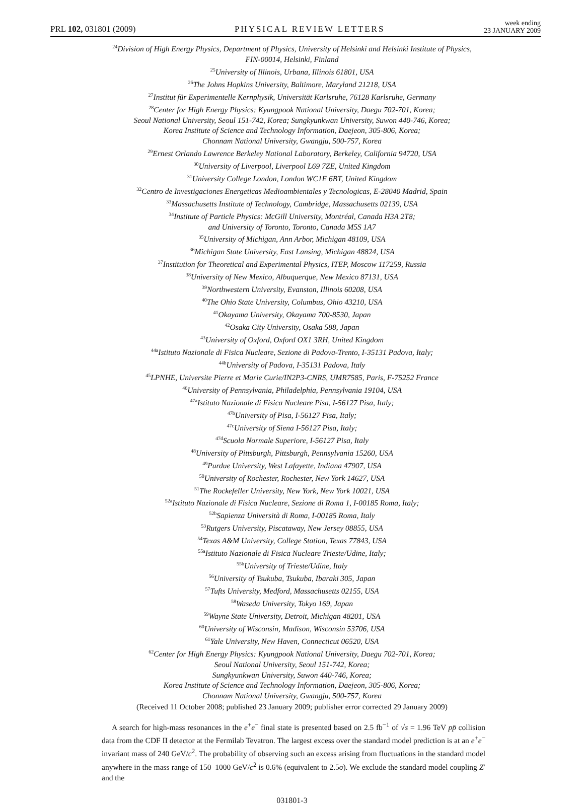PRL 102, 031801 (2009) PHYSICAL REVIEW LETTERS week ending
23 JANUARY 2009
<sup>24</sup> Division of High Energy Physics, Department of Physics, University of Helsinki and Helsinki Institute of Physics,
FIN-00014, Helsinki, Finland
<sup>25</sup> University of Illinois, Urbana, Illinois 61801, USA
<sup>26</sup> The Johns Hopkins University, Baltimore, Maryland 21218, USA
<sup>27</sup> Institut für Experimentelle Kernphysik, Universität Karlsruhe, 76128 Karlsruhe, Germany
<sup>28</sup> Center for High Energy Physics: Kyungpook National University, Daegu 702-701, Korea;
Seoul National University, Seoul 151-742, Korea; Sungkyunkwan University, Suwon 440-746, Korea;
Korea Institute of Science and Technology Information, Daejeon, 305-806, Korea;
Chonnam National University, Gwangju, 500-757, Korea
<sup>29</sup> Ernest Orlando Lawrence Berkeley National Laboratory, Berkeley, California 94720, USA
<sup>30</sup> University of Liverpool, Liverpool L69 7ZE, United Kingdom
<sup>31</sup> University College London, London WC1E 6BT, United Kingdom
<sup>32</sup> Centro de Investigaciones Energeticas Medioambientales y Tecnologicas, E-28040 Madrid, Spain
<sup>33</sup> Massachusetts Institute of Technology, Cambridge, Massachusetts 02139, USA
<sup>34</sup> Institute of Particle Physics: McGill University, Montréal, Canada H3A 2T8;
and University of Toronto, Toronto, Canada M5S 1A7
<sup>35</sup> University of Michigan, Ann Arbor, Michigan 48109, USA
<sup>36</sup> Michigan State University, East Lansing, Michigan 48824, USA
<sup>37</sup> Institution for Theoretical and Experimental Physics, ITEP, Moscow 117259, Russia
<sup>38</sup> University of New Mexico, Albuquerque, New Mexico 87131, USA
<sup>39</sup> Northwestern University, Evanston, Illinois 60208, USA
<sup>40</sup> The Ohio State University, Columbus, Ohio 43210, USA
<sup>41</sup> Okayama University, Okayama 700-8530, Japan
<sup>42</sup> Osaka City University, Osaka 588, Japan
<sup>43</sup> University of Oxford, Oxford OX1 3RH, United Kingdom
<sup>44a</sup>Istituto Nazionale di Fisica Nucleare, Sezione di Padova-Trento, I-35131 Padova, Italy;
<sup>44b</sup>University of Padova, I-35131 Padova, Italy
<sup>45</sup> LPNHE, Universite Pierre et Marie Curie/IN2P3-CNRS, UMR7585, Paris, F-75252 France
<sup>46</sup> University of Pennsylvania, Philadelphia, Pennsylvania 19104, USA
<sup>47a</sup>Istituto Nazionale di Fisica Nucleare Pisa, I-56127 Pisa, Italy;
<sup>47b</sup>University of Pisa, I-56127 Pisa, Italy;
<sup>47c</sup>University of Siena I-56127 Pisa, Italy;
<sup>47d</sup>Scuola Normale Superiore, I-56127 Pisa, Italy
<sup>48</sup> University of Pittsburgh, Pittsburgh, Pennsylvania 15260, USA
<sup>49</sup> Purdue University, West Lafayette, Indiana 47907, USA
<sup>50</sup> University of Rochester, Rochester, New York 14627, USA
<sup>51</sup> The Rockefeller University, New York, New York 10021, USA
<sup>52a</sup>Istituto Nazionale di Fisica Nucleare, Sezione di Roma 1, I-00185 Roma, Italy;
<sup>52b</sup>Sapienza Università di Roma, I-00185 Roma, Italy
<sup>53</sup> Rutgers University, Piscataway, New Jersey 08855, USA
<sup>54</sup> Texas A&M University, College Station, Texas 77843, USA
<sup>55a</sup>Istituto Nazionale di Fisica Nucleare Trieste/Udine, Italy;
<sup>55b</sup>University of Trieste/Udine, Italy
<sup>56</sup> University of Tsukuba, Tsukuba, Ibaraki 305, Japan
<sup>57</sup> Tufts University, Medford, Massachusetts 02155, USA
<sup>58</sup> Waseda University, Tokyo 169, Japan
<sup>59</sup> Wayne State University, Detroit, Michigan 48201, USA
<sup>60</sup> University of Wisconsin, Madison, Wisconsin 53706, USA
<sup>61</sup> Yale University, New Haven, Connecticut 06520, USA
<sup>62</sup> Center for High Energy Physics: Kyungpook National University, Daegu 702-701, Korea;
Seoul National University, Seoul 151-742, Korea;
Sungkyunkwan University, Suwon 440-746, Korea;
Korea Institute of Science and Technology Information, Daejeon, 305-806, Korea;
Chonnam National University, Gwangju, 500-757, Korea
(Received 11 October 2008; published 23 January 2009; publisher error corrected 29 January 2009)
A search for high-mass resonances in the e<sup>+</sup>e<sup>−</sup> final state is presented based on 2.5 fb<sup>−1</sup> of √s = 1.96 TeV pp̄ collision data from the CDF II detector at the Fermilab Tevatron. The largest excess over the standard model prediction is at an e<sup>+</sup>e<sup>−</sup> invariant mass of 240 GeV/c<sup>2</sup>. The probability of observing such an excess arising from fluctuations in the standard model anywhere in the mass range of 150–1000 GeV/c<sup>2</sup> is 0.6% (equivalent to 2.5σ). We exclude the standard model coupling Z′ and the
031801-3